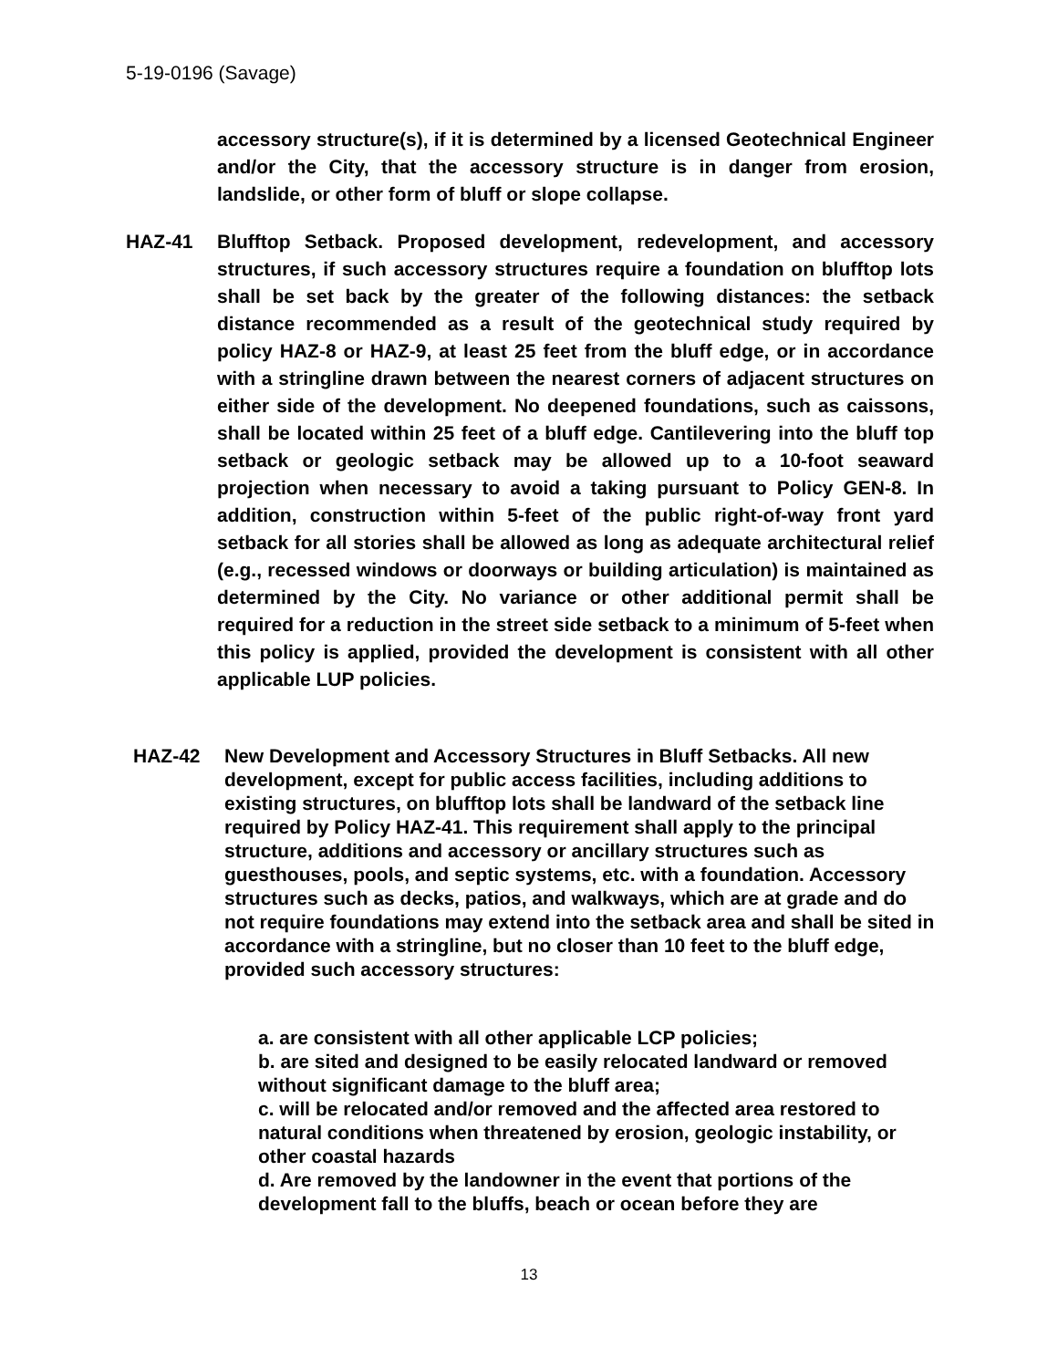5-19-0196 (Savage)
accessory structure(s), if it is determined by a licensed Geotechnical Engineer and/or the City, that the accessory structure is in danger from erosion, landslide, or other form of bluff or slope collapse.
HAZ-41 Blufftop Setback. Proposed development, redevelopment, and accessory structures, if such accessory structures require a foundation on blufftop lots shall be set back by the greater of the following distances: the setback distance recommended as a result of the geotechnical study required by policy HAZ-8 or HAZ-9, at least 25 feet from the bluff edge, or in accordance with a stringline drawn between the nearest corners of adjacent structures on either side of the development. No deepened foundations, such as caissons, shall be located within 25 feet of a bluff edge. Cantilevering into the bluff top setback or geologic setback may be allowed up to a 10-foot seaward projection when necessary to avoid a taking pursuant to Policy GEN-8. In addition, construction within 5-feet of the public right-of-way front yard setback for all stories shall be allowed as long as adequate architectural relief (e.g., recessed windows or doorways or building articulation) is maintained as determined by the City. No variance or other additional permit shall be required for a reduction in the street side setback to a minimum of 5-feet when this policy is applied, provided the development is consistent with all other applicable LUP policies.
HAZ-42 New Development and Accessory Structures in Bluff Setbacks. All new development, except for public access facilities, including additions to existing structures, on blufftop lots shall be landward of the setback line required by Policy HAZ-41. This requirement shall apply to the principal structure, additions and accessory or ancillary structures such as guesthouses, pools, and septic systems, etc. with a foundation. Accessory structures such as decks, patios, and walkways, which are at grade and do not require foundations may extend into the setback area and shall be sited in accordance with a stringline, but no closer than 10 feet to the bluff edge, provided such accessory structures:
a. are consistent with all other applicable LCP policies;
b. are sited and designed to be easily relocated landward or removed without significant damage to the bluff area;
c. will be relocated and/or removed and the affected area restored to natural conditions when threatened by erosion, geologic instability, or other coastal hazards
d. Are removed by the landowner in the event that portions of the development fall to the bluffs, beach or ocean before they are
13